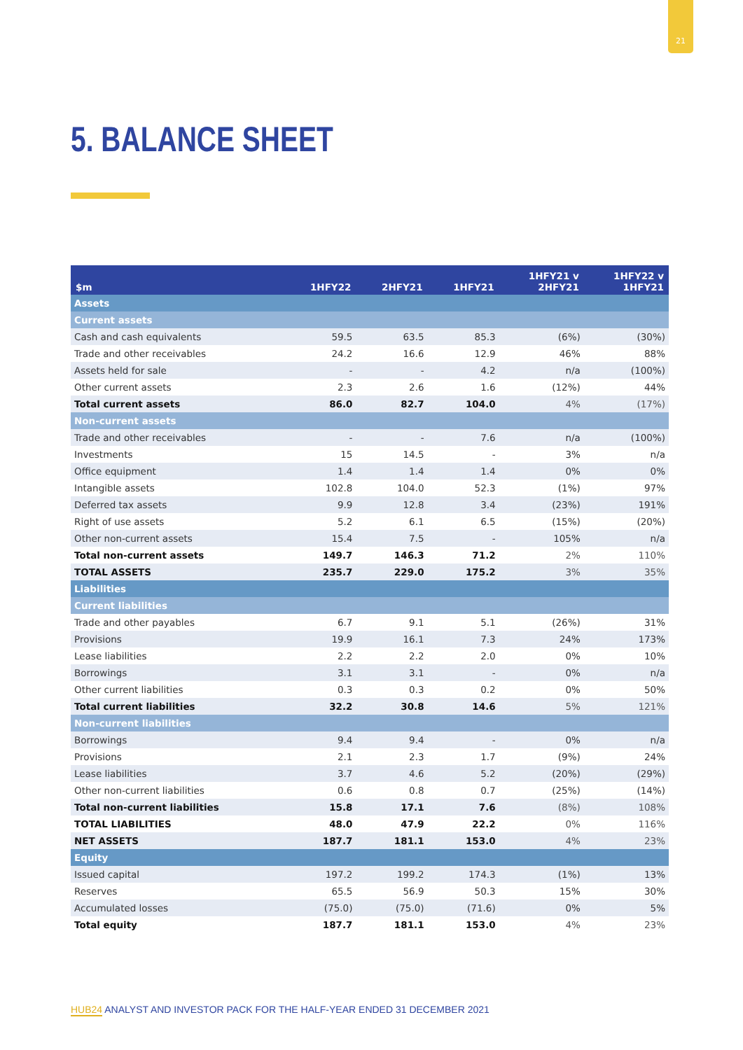21
5. BALANCE SHEET
| $m | 1HFY22 | 2HFY21 | 1HFY21 | 1HFY21 v 2HFY21 | 1HFY22 v 1HFY21 |
| --- | --- | --- | --- | --- | --- |
| Assets | | | | | |
| Current assets | | | | | |
| Cash and cash equivalents | 59.5 | 63.5 | 85.3 | (6%) | (30%) |
| Trade and other receivables | 24.2 | 16.6 | 12.9 | 46% | 88% |
| Assets held for sale | - | - | 4.2 | n/a | (100%) |
| Other current assets | 2.3 | 2.6 | 1.6 | (12%) | 44% |
| Total current assets | 86.0 | 82.7 | 104.0 | 4% | (17%) |
| Non-current assets | | | | | |
| Trade and other receivables | - | - | 7.6 | n/a | (100%) |
| Investments | 15 | 14.5 | - | 3% | n/a |
| Office equipment | 1.4 | 1.4 | 1.4 | 0% | 0% |
| Intangible assets | 102.8 | 104.0 | 52.3 | (1%) | 97% |
| Deferred tax assets | 9.9 | 12.8 | 3.4 | (23%) | 191% |
| Right of use assets | 5.2 | 6.1 | 6.5 | (15%) | (20%) |
| Other non-current assets | 15.4 | 7.5 | - | 105% | n/a |
| Total non-current assets | 149.7 | 146.3 | 71.2 | 2% | 110% |
| TOTAL ASSETS | 235.7 | 229.0 | 175.2 | 3% | 35% |
| Liabilities | | | | | |
| Current liabilities | | | | | |
| Trade and other payables | 6.7 | 9.1 | 5.1 | (26%) | 31% |
| Provisions | 19.9 | 16.1 | 7.3 | 24% | 173% |
| Lease liabilities | 2.2 | 2.2 | 2.0 | 0% | 10% |
| Borrowings | 3.1 | 3.1 | - | 0% | n/a |
| Other current liabilities | 0.3 | 0.3 | 0.2 | 0% | 50% |
| Total current liabilities | 32.2 | 30.8 | 14.6 | 5% | 121% |
| Non-current liabilities | | | | | |
| Borrowings | 9.4 | 9.4 | - | 0% | n/a |
| Provisions | 2.1 | 2.3 | 1.7 | (9%) | 24% |
| Lease liabilities | 3.7 | 4.6 | 5.2 | (20%) | (29%) |
| Other non-current liabilities | 0.6 | 0.8 | 0.7 | (25%) | (14%) |
| Total non-current liabilities | 15.8 | 17.1 | 7.6 | (8%) | 108% |
| TOTAL LIABILITIES | 48.0 | 47.9 | 22.2 | 0% | 116% |
| NET ASSETS | 187.7 | 181.1 | 153.0 | 4% | 23% |
| Equity | | | | | |
| Issued capital | 197.2 | 199.2 | 174.3 | (1%) | 13% |
| Reserves | 65.5 | 56.9 | 50.3 | 15% | 30% |
| Accumulated losses | (75.0) | (75.0) | (71.6) | 0% | 5% |
| Total equity | 187.7 | 181.1 | 153.0 | 4% | 23% |
HUB24 ANALYST AND INVESTOR PACK FOR THE HALF-YEAR ENDED 31 DECEMBER 2021